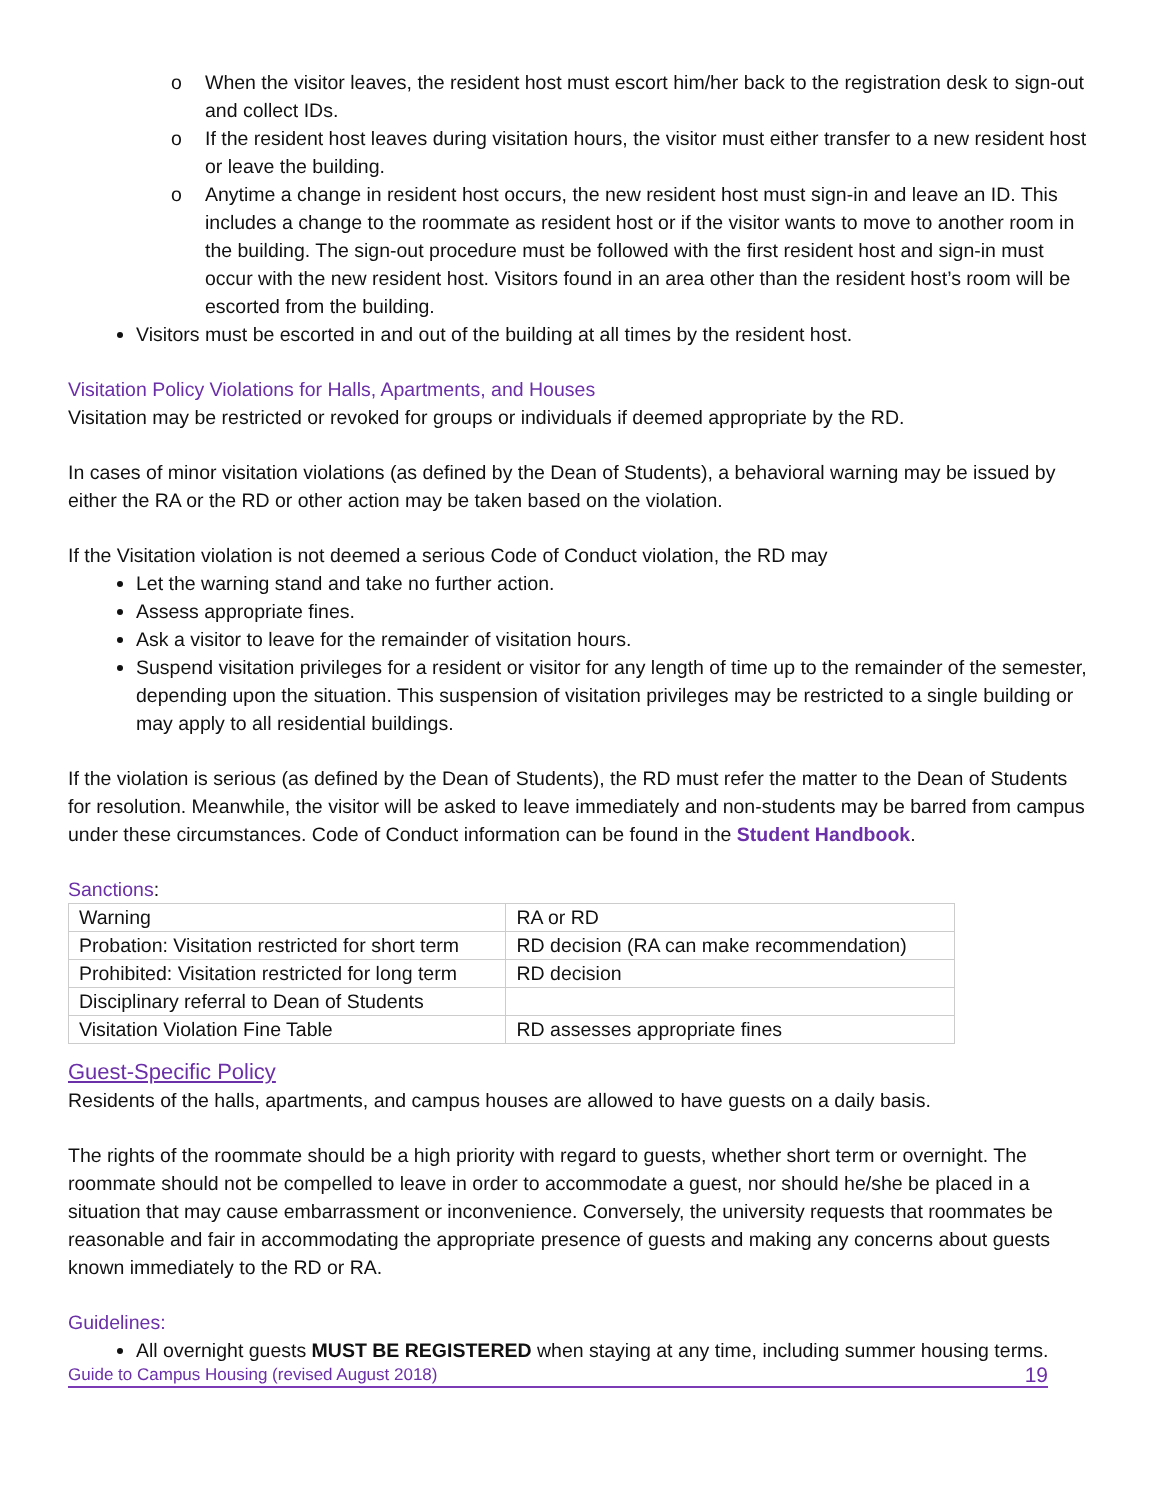o When the visitor leaves, the resident host must escort him/her back to the registration desk to sign-out and collect IDs.
o If the resident host leaves during visitation hours, the visitor must either transfer to a new resident host or leave the building.
o Anytime a change in resident host occurs, the new resident host must sign-in and leave an ID. This includes a change to the roommate as resident host or if the visitor wants to move to another room in the building. The sign-out procedure must be followed with the first resident host and sign-in must occur with the new resident host. Visitors found in an area other than the resident host’s room will be escorted from the building.
Visitors must be escorted in and out of the building at all times by the resident host.
Visitation Policy Violations for Halls, Apartments, and Houses
Visitation may be restricted or revoked for groups or individuals if deemed appropriate by the RD.
In cases of minor visitation violations (as defined by the Dean of Students), a behavioral warning may be issued by either the RA or the RD or other action may be taken based on the violation.
If the Visitation violation is not deemed a serious Code of Conduct violation, the RD may
Let the warning stand and take no further action.
Assess appropriate fines.
Ask a visitor to leave for the remainder of visitation hours.
Suspend visitation privileges for a resident or visitor for any length of time up to the remainder of the semester, depending upon the situation. This suspension of visitation privileges may be restricted to a single building or may apply to all residential buildings.
If the violation is serious (as defined by the Dean of Students), the RD must refer the matter to the Dean of Students for resolution. Meanwhile, the visitor will be asked to leave immediately and non-students may be barred from campus under these circumstances. Code of Conduct information can be found in the Student Handbook.
Sanctions:
| Warning | RA or RD |
| Probation: Visitation restricted for short term | RD decision (RA can make recommendation) |
| Prohibited: Visitation restricted for long term | RD decision |
| Disciplinary referral to Dean of Students | |
| Visitation Violation Fine Table | RD assesses appropriate fines |
Guest-Specific Policy
Residents of the halls, apartments, and campus houses are allowed to have guests on a daily basis.
The rights of the roommate should be a high priority with regard to guests, whether short term or overnight. The roommate should not be compelled to leave in order to accommodate a guest, nor should he/she be placed in a situation that may cause embarrassment or inconvenience. Conversely, the university requests that roommates be reasonable and fair in accommodating the appropriate presence of guests and making any concerns about guests known immediately to the RD or RA.
Guidelines:
All overnight guests MUST BE REGISTERED when staying at any time, including summer housing terms.
Guide to Campus Housing (revised August 2018) 19